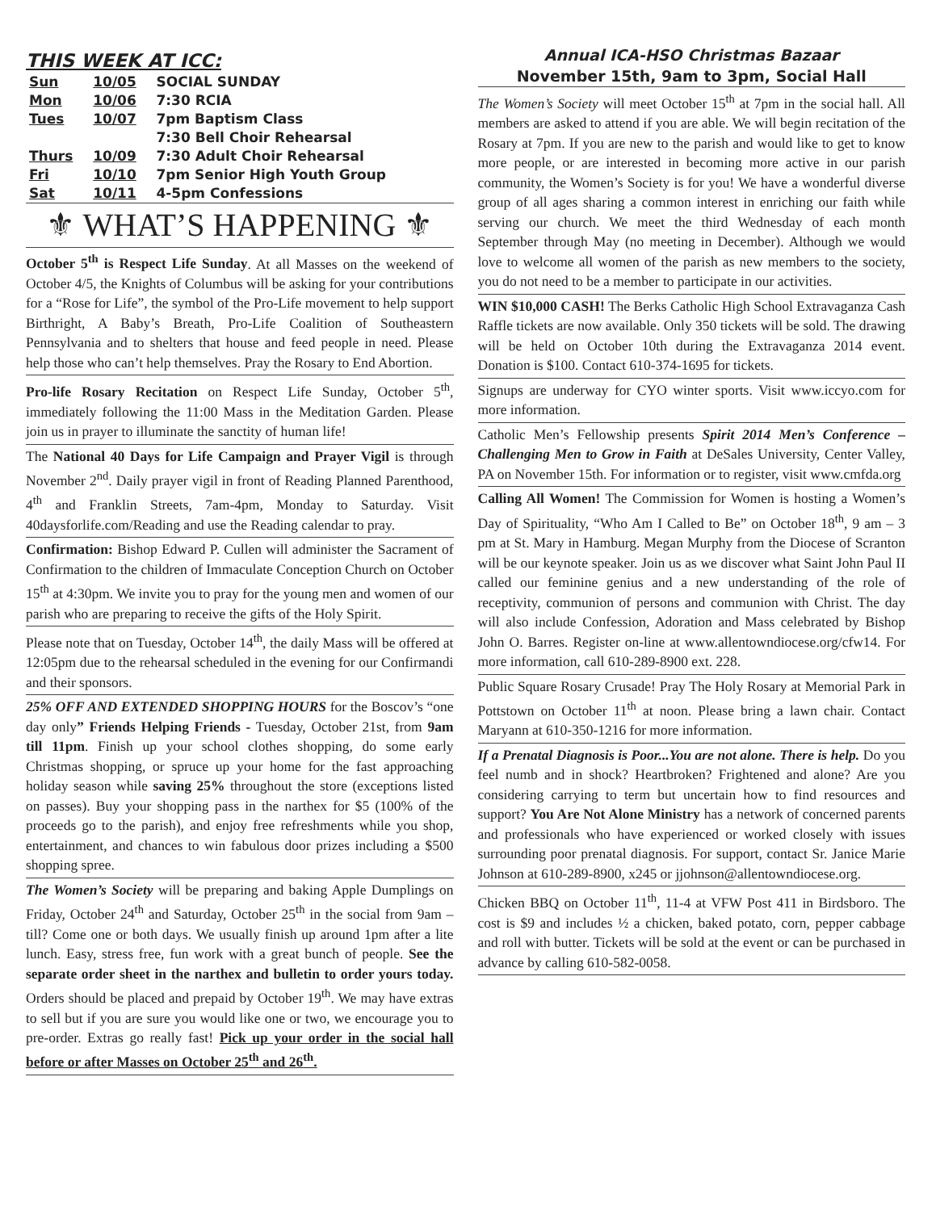THIS WEEK AT ICC:
| Sun | 10/05 | SOCIAL SUNDAY |
| Mon | 10/06 | 7:30 RCIA |
| Tues | 10/07 | 7pm Baptism Class |
| | | 7:30 Bell Choir Rehearsal |
| Thurs | 10/09 | 7:30 Adult Choir Rehearsal |
| Fri | 10/10 | 7pm Senior High Youth Group |
| Sat | 10/11 | 4-5pm Confessions |
⚜ WHAT’S HAPPENING ⚜
October 5<sup>th</sup> is Respect Life Sunday. At all Masses on the weekend of October 4/5, the Knights of Columbus will be asking for your contributions for a “Rose for Life”, the symbol of the Pro-Life movement to help support Birthright, A Baby’s Breath, Pro-Life Coalition of Southeastern Pennsylvania and to shelters that house and feed people in need. Please help those who can’t help themselves. Pray the Rosary to End Abortion.
Pro-life Rosary Recitation on Respect Life Sunday, October 5<sup>th</sup>, immediately following the 11:00 Mass in the Meditation Garden. Please join us in prayer to illuminate the sanctity of human life!
The National 40 Days for Life Campaign and Prayer Vigil is through November 2<sup>nd</sup>. Daily prayer vigil in front of Reading Planned Parenthood, 4<sup>th</sup> and Franklin Streets, 7am-4pm, Monday to Saturday. Visit 40daysforlife.com/Reading and use the Reading calendar to pray.
Confirmation: Bishop Edward P. Cullen will administer the Sacrament of Confirmation to the children of Immaculate Conception Church on October 15<sup>th</sup> at 4:30pm. We invite you to pray for the young men and women of our parish who are preparing to receive the gifts of the Holy Spirit.
Please note that on Tuesday, October 14<sup>th</sup>, the daily Mass will be offered at 12:05pm due to the rehearsal scheduled in the evening for our Confirmandi and their sponsors.
25% OFF AND EXTENDED SHOPPING HOURS for the Boscov’s “one day only” Friends Helping Friends - Tuesday, October 21st, from 9am till 11pm. Finish up your school clothes shopping, do some early Christmas shopping, or spruce up your home for the fast approaching holiday season while saving 25% throughout the store (exceptions listed on passes). Buy your shopping pass in the narthex for $5 (100% of the proceeds go to the parish), and enjoy free refreshments while you shop, entertainment, and chances to win fabulous door prizes including a $500 shopping spree.
The Women’s Society will be preparing and baking Apple Dumplings on Friday, October 24<sup>th</sup> and Saturday, October 25<sup>th</sup> in the social from 9am – till? Come one or both days. We usually finish up around 1pm after a lite lunch. Easy, stress free, fun work with a great bunch of people. See the separate order sheet in the narthex and bulletin to order yours today. Orders should be placed and prepaid by October 19<sup>th</sup>. We may have extras to sell but if you are sure you would like one or two, we encourage you to pre-order. Extras go really fast! Pick up your order in the social hall before or after Masses on October 25<sup>th</sup> and 26<sup>th</sup>.
Annual ICA-HSO Christmas Bazaar
November 15th, 9am to 3pm, Social Hall
The Women’s Society will meet October 15<sup>th</sup> at 7pm in the social hall. All members are asked to attend if you are able. We will begin recitation of the Rosary at 7pm. If you are new to the parish and would like to get to know more people, or are interested in becoming more active in our parish community, the Women’s Society is for you! We have a wonderful diverse group of all ages sharing a common interest in enriching our faith while serving our church. We meet the third Wednesday of each month September through May (no meeting in December). Although we would love to welcome all women of the parish as new members to the society, you do not need to be a member to participate in our activities.
WIN $10,000 CASH! The Berks Catholic High School Extravaganza Cash Raffle tickets are now available. Only 350 tickets will be sold. The drawing will be held on October 10th during the Extravaganza 2014 event. Donation is $100. Contact 610-374-1695 for tickets.
Signups are underway for CYO winter sports. Visit www.iccyo.com for more information.
Catholic Men’s Fellowship presents Spirit 2014 Men’s Conference – Challenging Men to Grow in Faith at DeSales University, Center Valley, PA on November 15th. For information or to register, visit www.cmfda.org
Calling All Women! The Commission for Women is hosting a Women’s Day of Spirituality, “Who Am I Called to Be” on October 18<sup>th</sup>, 9 am – 3 pm at St. Mary in Hamburg. Megan Murphy from the Diocese of Scranton will be our keynote speaker. Join us as we discover what Saint John Paul II called our feminine genius and a new understanding of the role of receptivity, communion of persons and communion with Christ. The day will also include Confession, Adoration and Mass celebrated by Bishop John O. Barres. Register on-line at www.allentowndiocese.org/cfw14. For more information, call 610-289-8900 ext. 228.
Public Square Rosary Crusade! Pray The Holy Rosary at Memorial Park in Pottstown on October 11<sup>th</sup> at noon. Please bring a lawn chair. Contact Maryann at 610-350-1216 for more information.
If a Prenatal Diagnosis is Poor...You are not alone. There is help. Do you feel numb and in shock? Heartbroken? Frightened and alone? Are you considering carrying to term but uncertain how to find resources and support? You Are Not Alone Ministry has a network of concerned parents and professionals who have experienced or worked closely with issues surrounding poor prenatal diagnosis. For support, contact Sr. Janice Marie Johnson at 610-289-8900, x245 or jjohnson@allentowndiocese.org.
Chicken BBQ on October 11<sup>th</sup>, 11-4 at VFW Post 411 in Birdsboro. The cost is $9 and includes ½ a chicken, baked potato, corn, pepper cabbage and roll with butter. Tickets will be sold at the event or can be purchased in advance by calling 610-582-0058.